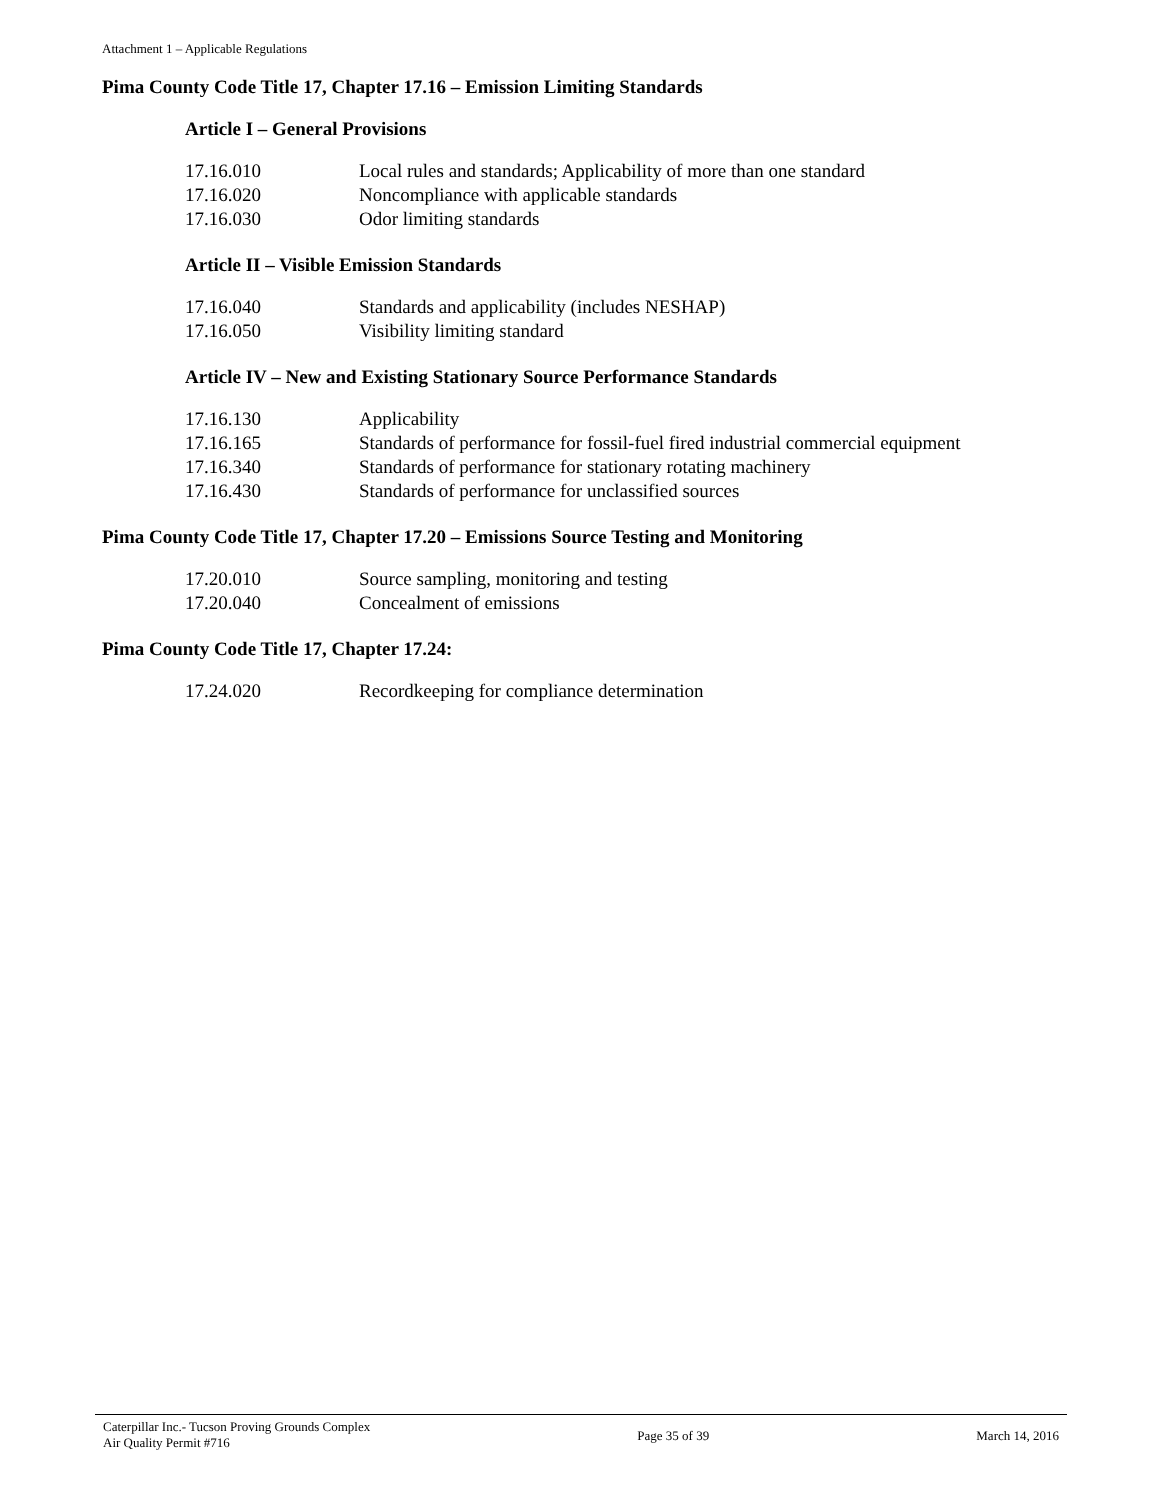Attachment 1 – Applicable Regulations
Pima County Code Title 17, Chapter 17.16 – Emission Limiting Standards
Article I – General Provisions
| 17.16.010 | Local rules and standards; Applicability of more than one standard |
| 17.16.020 | Noncompliance with applicable standards |
| 17.16.030 | Odor limiting standards |
Article II – Visible Emission Standards
| 17.16.040 | Standards and applicability (includes NESHAP) |
| 17.16.050 | Visibility limiting standard |
Article IV – New and Existing Stationary Source Performance Standards
| 17.16.130 | Applicability |
| 17.16.165 | Standards of performance for fossil-fuel fired industrial commercial equipment |
| 17.16.340 | Standards of performance for stationary rotating machinery |
| 17.16.430 | Standards of performance for unclassified sources |
Pima County Code Title 17, Chapter 17.20 – Emissions Source Testing and Monitoring
| 17.20.010 | Source sampling, monitoring and testing |
| 17.20.040 | Concealment of emissions |
Pima County Code Title 17, Chapter 17.24:
| 17.24.020 | Recordkeeping for compliance determination |
Caterpillar Inc.- Tucson Proving Grounds Complex
Air Quality Permit #716
Page 35 of 39 March 14, 2016